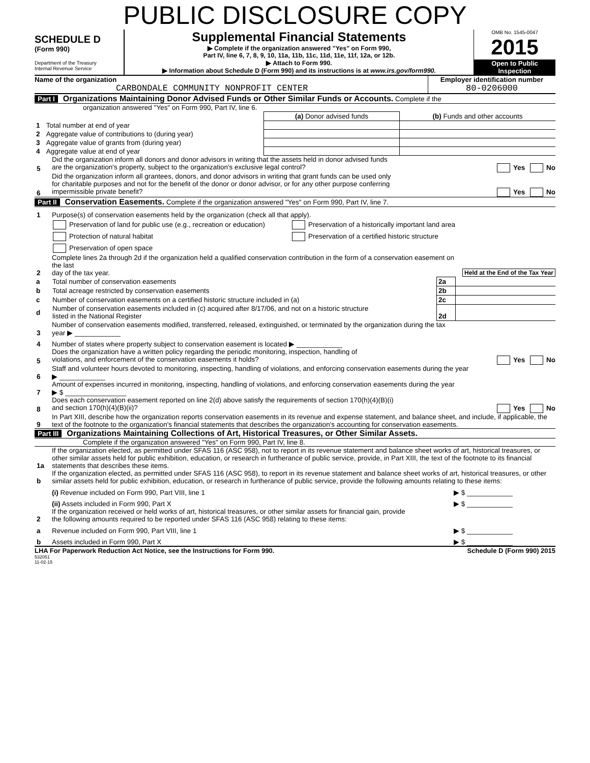PUBLIC DISCLOSURE COPY
SCHEDULE D
(Form 990)
Department of the Treasury
Internal Revenue Service
Supplemental Financial Statements
▶ Complete if the organization answered "Yes" on Form 990,
Part IV, line 6, 7, 8, 9, 10, 11a, 11b, 11c, 11d, 11e, 11f, 12a, or 12b.
▶ Attach to Form 990.
▶ Information about Schedule D (Form 990) and its instructions is at www.irs.gov/form990.
OMB No. 1545-0047
2015
Open to Public
Inspection
Name of the organization
CARBONDALE COMMUNITY NONPROFIT CENTER
Employer identification number
80-0206000
Part I Organizations Maintaining Donor Advised Funds or Other Similar Funds or Accounts. Complete if the
organization answered "Yes" on Form 990, Part IV, line 6.
| | | (a) Donor advised funds | (b) Funds and other accounts |
| 1 | Total number at end of year | | |
| 2 | Aggregate value of contributions to (during year) | | |
| 3 | Aggregate value of grants from (during year) | | |
| 4 | Aggregate value at end of year | | |
5 Did the organization inform all donors and donor advisors in writing that the assets held in donor advised funds
are the organization's property, subject to the organization's exclusive legal control? Yes No
6 Did the organization inform all grantees, donors, and donor advisors in writing that grant funds can be used only
for charitable purposes and not for the benefit of the donor or donor advisor, or for any other purpose conferring
impermissible private benefit? Yes No
Part II Conservation Easements. Complete if the organization answered "Yes" on Form 990, Part IV, line 7.
1 Purpose(s) of conservation easements held by the organization (check all that apply).
Preservation of land for public use (e.g., recreation or education)
Protection of natural habitat
Preservation of open space
Preservation of a historically important land area
Preservation of a certified historic structure
2 Complete lines 2a through 2d if the organization held a qualified conservation contribution in the form of a conservation easement on the last
day of the tax year. Held at the End of the Tax Year
| a | Total number of conservation easements | 2a | |
| b | Total acreage restricted by conservation easements | 2b | |
| c | Number of conservation easements on a certified historic structure included in (a) | 2c | |
| d | Number of conservation easements included in (c) acquired after 8/17/06, and not on a historic structure listed in the National Register | 2d | |
3 Number of conservation easements modified, transferred, released, extinguished, or terminated by the organization during the tax
year ▶ ____________
4 Number of states where property subject to conservation easement is located ▶ ____________
5 Does the organization have a written policy regarding the periodic monitoring, inspection, handling of
violations, and enforcement of the conservation easements it holds? Yes No
6 Staff and volunteer hours devoted to monitoring, inspecting, handling of violations, and enforcing conservation easements during the year
▶ ____________
7 Amount of expenses incurred in monitoring, inspecting, handling of violations, and enforcing conservation easements during the year
▶ $ ________________
8 Does each conservation easement reported on line 2(d) above satisfy the requirements of section 170(h)(4)(B)(i)
and section 170(h)(4)(B)(ii)? Yes No
9 In Part XIII, describe how the organization reports conservation easements in its revenue and expense statement, and balance sheet, and include, if applicable, the text of the footnote to the organization's financial statements that describes the organization's accounting for conservation easements.
Part III Organizations Maintaining Collections of Art, Historical Treasures, or Other Similar Assets.
Complete if the organization answered "Yes" on Form 990, Part IV, line 8.
1a If the organization elected, as permitted under SFAS 116 (ASC 958), not to report in its revenue statement and balance sheet works of art, historical treasures, or other similar assets held for public exhibition, education, or research in furtherance of public service, provide, in Part XIII, the text of the footnote to its financial statements that describes these items.
b If the organization elected, as permitted under SFAS 116 (ASC 958), to report in its revenue statement and balance sheet works of art, historical treasures, or other similar assets held for public exhibition, education, or research in furtherance of public service, provide the following amounts relating to these items:
(i) Revenue included on Form 990, Part VIII, line 1 ▶ $ ____________
(ii) Assets included in Form 990, Part X ▶ $ ____________
2 If the organization received or held works of art, historical treasures, or other similar assets for financial gain, provide
the following amounts required to be reported under SFAS 116 (ASC 958) relating to these items:
a Revenue included on Form 990, Part VIII, line 1 ▶ $ ____________
b Assets included in Form 990, Part X ▶ $ ____________
LHA For Paperwork Reduction Act Notice, see the Instructions for Form 990. Schedule D (Form 990) 2015
532051
11-02-15